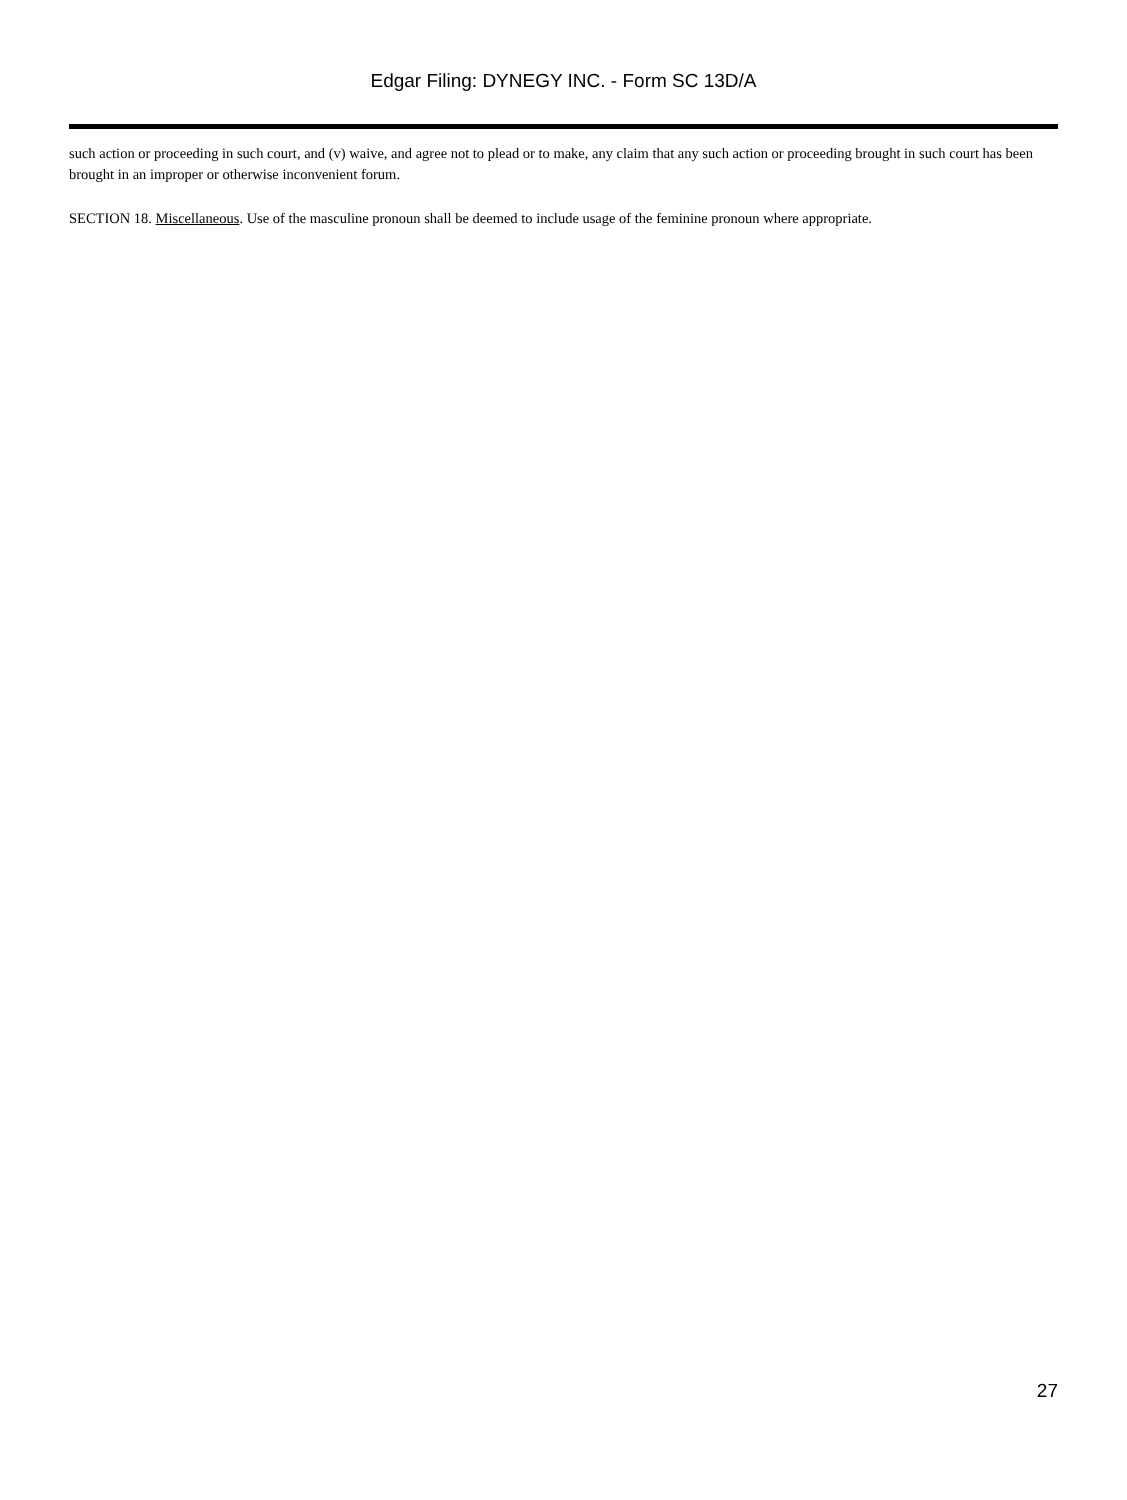Edgar Filing: DYNEGY INC. - Form SC 13D/A
such action or proceeding in such court, and (v) waive, and agree not to plead or to make, any claim that any such action or proceeding brought in such court has been brought in an improper or otherwise inconvenient forum.
SECTION 18. Miscellaneous. Use of the masculine pronoun shall be deemed to include usage of the feminine pronoun where appropriate.
27